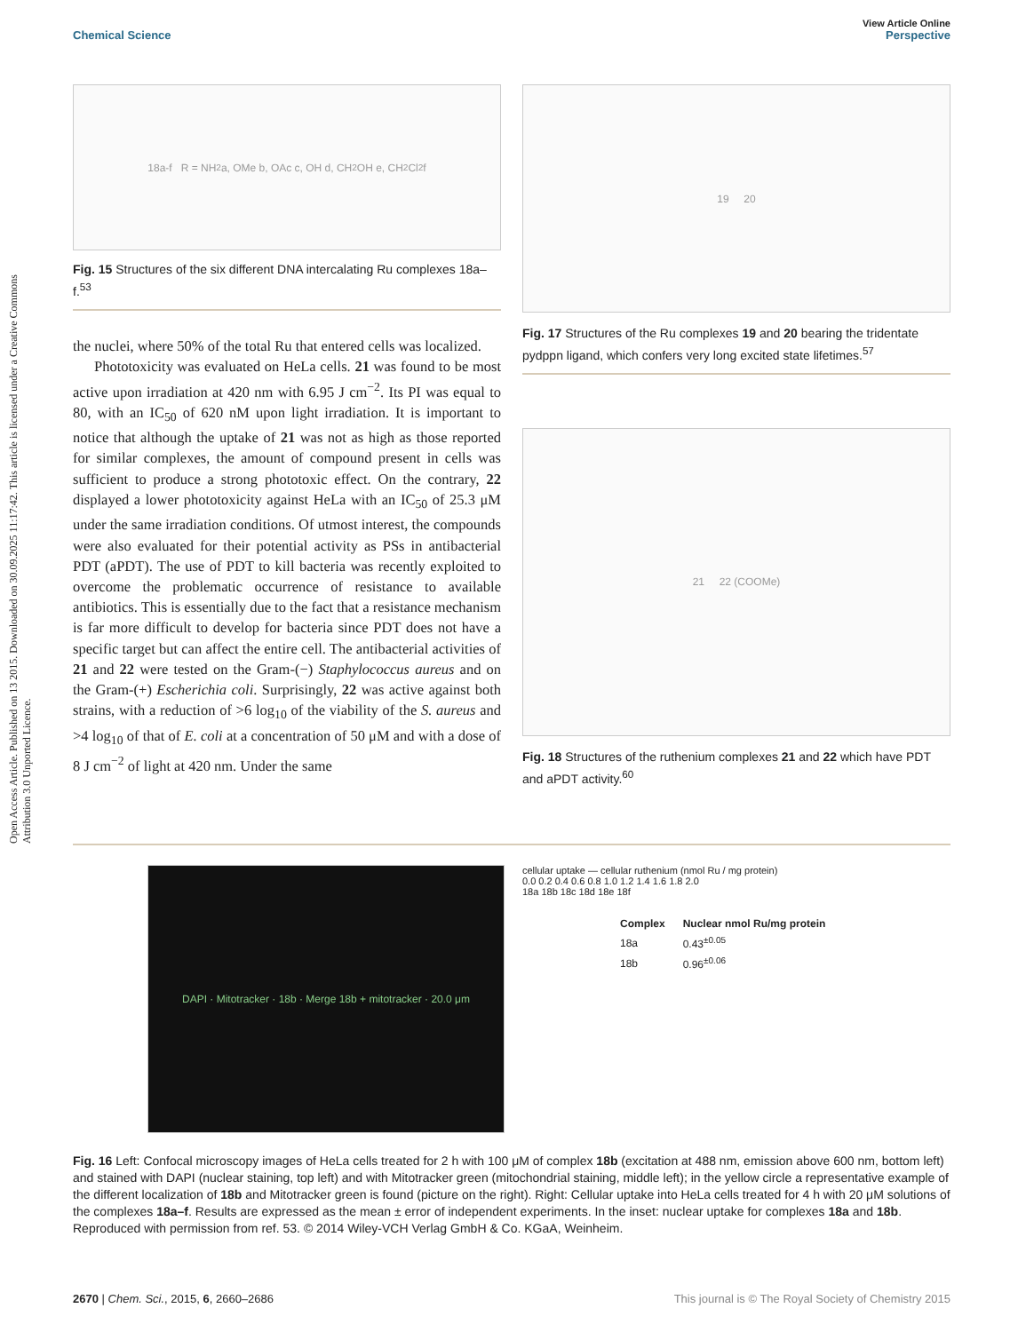View Article Online
Chemical Science Perspective
Open Access Article. Published on 13 2015. Downloaded on 30.09.2025 11:17:42. This article is licensed under a Creative Commons Attribution 3.0 Unported Licence.
18a-f R = NH<sub>2</sub> a, OMe b, OAc c, OH d, CH<sub>2</sub>OH e, CH<sub>2</sub>Cl<sub>2</sub> f
Fig. 15 Structures of the six different DNA intercalating Ru complexes 18a–f.<sup>53</sup>
the nuclei, where 50% of the total Ru that entered cells was localized.
Phototoxicity was evaluated on HeLa cells. 21 was found to be most active upon irradiation at 420 nm with 6.95 J cm<sup>−2</sup>. Its PI was equal to 80, with an IC<sub>50</sub> of 620 nM upon light irradiation. It is important to notice that although the uptake of 21 was not as high as those reported for similar complexes, the amount of compound present in cells was sufficient to produce a strong phototoxic effect. On the contrary, 22 displayed a lower phototoxicity against HeLa with an IC<sub>50</sub> of 25.3 μM under the same irradiation conditions. Of utmost interest, the compounds were also evaluated for their potential activity as PSs in antibacterial PDT (aPDT). The use of PDT to kill bacteria was recently exploited to overcome the problematic occurrence of resistance to available antibiotics. This is essentially due to the fact that a resistance mechanism is far more difficult to develop for bacteria since PDT does not have a specific target but can affect the entire cell. The antibacterial activities of 21 and 22 were tested on the Gram-(−) Staphylococcus aureus and on the Gram-(+) Escherichia coli. Surprisingly, 22 was active against both strains, with a reduction of >6 log<sub>10</sub> of the viability of the S. aureus and >4 log<sub>10</sub> of that of E. coli at a concentration of 50 μM and with a dose of 8 J cm<sup>−2</sup> of light at 420 nm. Under the same
19 20
Fig. 17 Structures of the Ru complexes 19 and 20 bearing the tridentate pydppn ligand, which confers very long excited state lifetimes.<sup>57</sup>
21 22 (COOMe)
Fig. 18 Structures of the ruthenium complexes 21 and 22 which have PDT and aPDT activity.<sup>60</sup>
DAPI · Mitotracker · 18b · Merge 18b + mitotracker · 20.0 μm
cellular uptake — cellular ruthenium (nmol Ru / mg protein)
0.0 0.2 0.4 0.6 0.8 1.0 1.2 1.4 1.6 1.8 2.0
18a 18b 18c 18d 18e 18f
| Complex | Nuclear nmol Ru/mg protein |
| --- | --- |
| 18a | 0.43<sup>±0.05</sup> |
| 18b | 0.96<sup>±0.06</sup> |
Fig. 16 Left: Confocal microscopy images of HeLa cells treated for 2 h with 100 μM of complex 18b (excitation at 488 nm, emission above 600 nm, bottom left) and stained with DAPI (nuclear staining, top left) and with Mitotracker green (mitochondrial staining, middle left); in the yellow circle a representative example of the different localization of 18b and Mitotracker green is found (picture on the right). Right: Cellular uptake into HeLa cells treated for 4 h with 20 μM solutions of the complexes 18a–f. Results are expressed as the mean ± error of independent experiments. In the inset: nuclear uptake for complexes 18a and 18b. Reproduced with permission from ref. 53. © 2014 Wiley-VCH Verlag GmbH & Co. KGaA, Weinheim.
2670 | Chem. Sci., 2015, 6, 2660–2686 This journal is © The Royal Society of Chemistry 2015